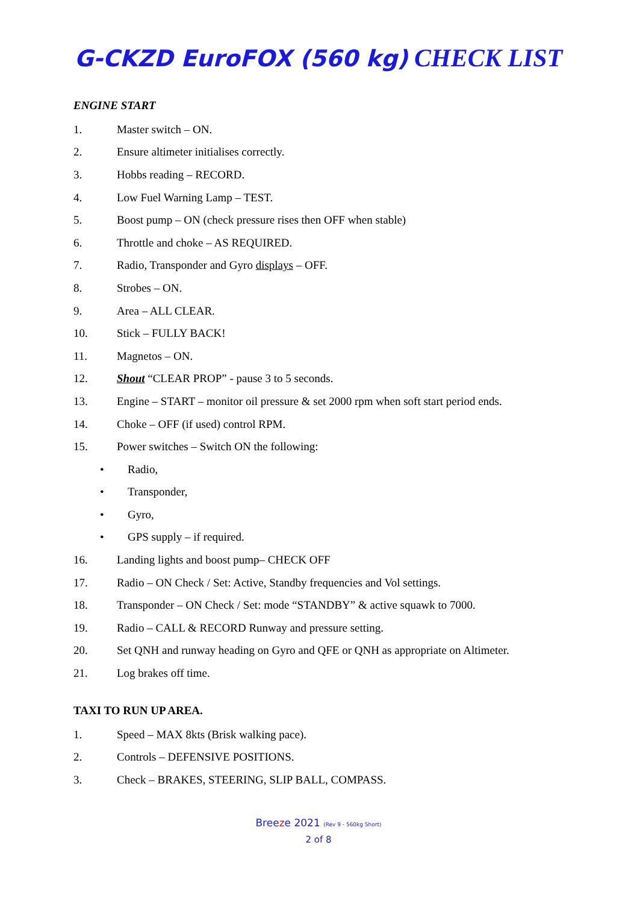G-CKZD EuroFOX (560 kg) CHECK LIST
ENGINE START
1. Master switch – ON.
2. Ensure altimeter initialises correctly.
3. Hobbs reading – RECORD.
4. Low Fuel Warning Lamp – TEST.
5. Boost pump – ON (check pressure rises then OFF when stable)
6. Throttle and choke – AS REQUIRED.
7. Radio, Transponder and Gyro displays – OFF.
8. Strobes – ON.
9. Area – ALL CLEAR.
10. Stick – FULLY BACK!
11. Magnetos – ON.
12. Shout “CLEAR PROP” - pause 3 to 5 seconds.
13. Engine – START – monitor oil pressure & set 2000 rpm when soft start period ends.
14. Choke – OFF (if used) control RPM.
15. Power switches – Switch ON the following:
• Radio,
• Transponder,
• Gyro,
• GPS supply – if required.
16. Landing lights and boost pump– CHECK OFF
17. Radio – ON Check / Set: Active, Standby frequencies and Vol settings.
18. Transponder – ON Check / Set: mode “STANDBY” & active squawk to 7000.
19. Radio – CALL & RECORD Runway and pressure setting.
20. Set QNH and runway heading on Gyro and QFE or QNH as appropriate on Altimeter.
21. Log brakes off time.
TAXI TO RUN UP AREA.
1. Speed – MAX 8kts (Brisk walking pace).
2. Controls – DEFENSIVE POSITIONS.
3. Check – BRAKES, STEERING, SLIP BALL, COMPASS.
Breeze 2021 (Rev 9 - 560kg Short)
2 of 8